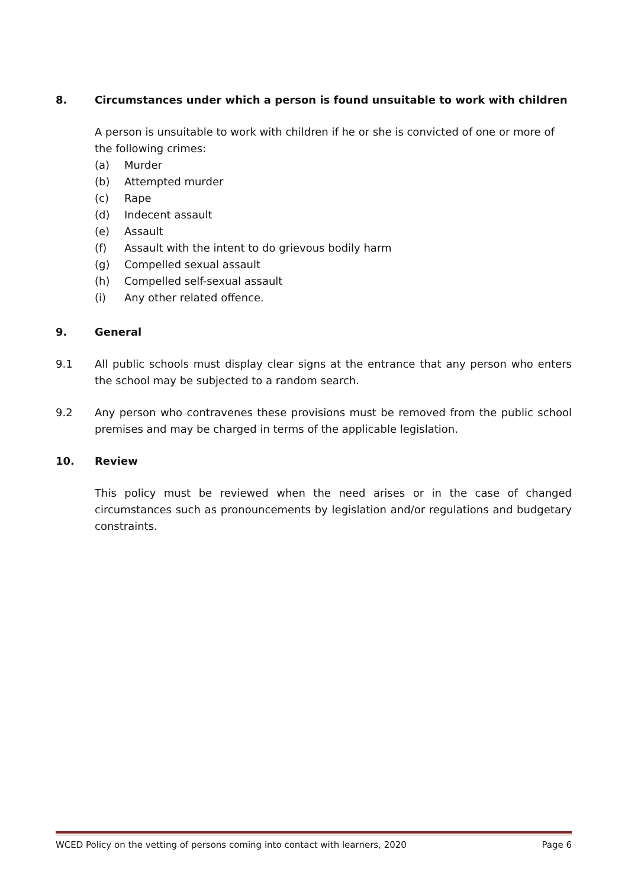8. Circumstances under which a person is found unsuitable to work with children
A person is unsuitable to work with children if he or she is convicted of one or more of the following crimes:
(a) Murder
(b) Attempted murder
(c) Rape
(d) Indecent assault
(e) Assault
(f) Assault with the intent to do grievous bodily harm
(g) Compelled sexual assault
(h) Compelled self-sexual assault
(i) Any other related offence.
9. General
9.1 All public schools must display clear signs at the entrance that any person who enters the school may be subjected to a random search.
9.2 Any person who contravenes these provisions must be removed from the public school premises and may be charged in terms of the applicable legislation.
10. Review
This policy must be reviewed when the need arises or in the case of changed circumstances such as pronouncements by legislation and/or regulations and budgetary constraints.
WCED Policy on the vetting of persons coming into contact with learners, 2020 Page 6